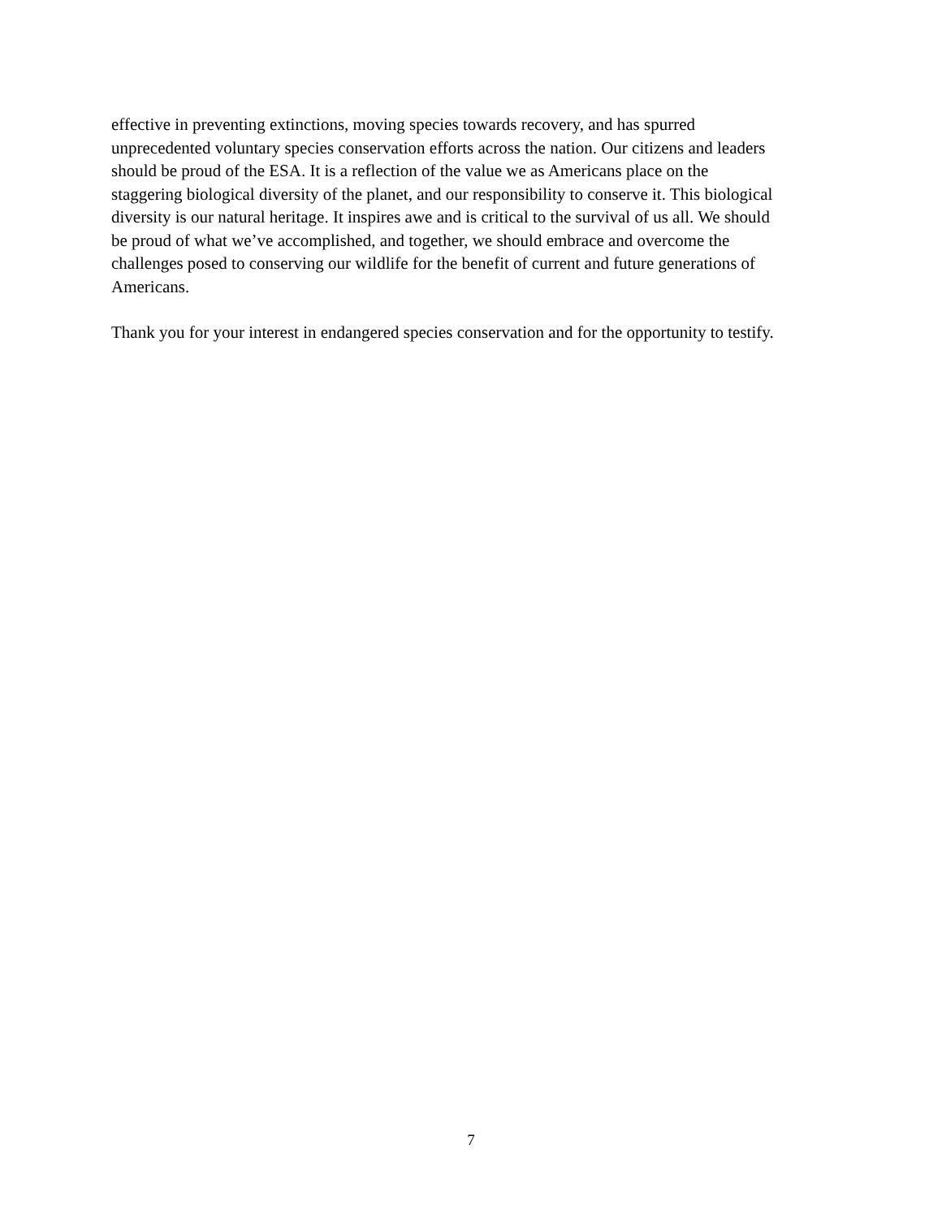effective in preventing extinctions, moving species towards recovery, and has spurred
unprecedented voluntary species conservation efforts across the nation. Our citizens and leaders
should be proud of the ESA. It is a reflection of the value we as Americans place on the
staggering biological diversity of the planet, and our responsibility to conserve it. This biological
diversity is our natural heritage. It inspires awe and is critical to the survival of us all. We should
be proud of what we’ve accomplished, and together, we should embrace and overcome the
challenges posed to conserving our wildlife for the benefit of current and future generations of
Americans.
Thank you for your interest in endangered species conservation and for the opportunity to testify.
7